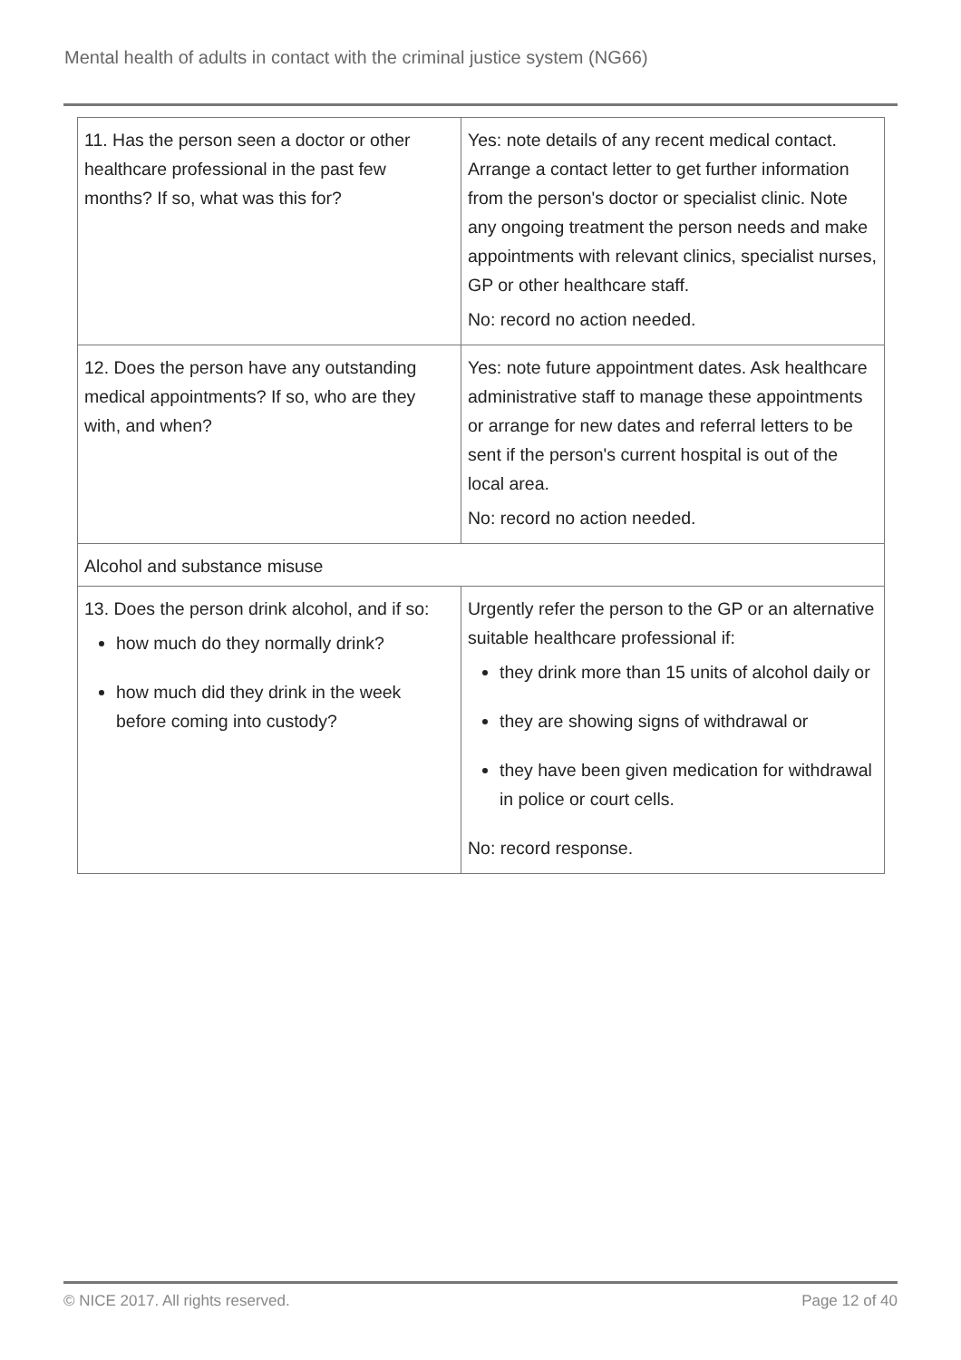Mental health of adults in contact with the criminal justice system (NG66)
| 11. Has the person seen a doctor or other healthcare professional in the past few months? If so, what was this for? | Yes: note details of any recent medical contact. Arrange a contact letter to get further information from the person's doctor or specialist clinic. Note any ongoing treatment the person needs and make appointments with relevant clinics, specialist nurses, GP or other healthcare staff. No: record no action needed. |
| 12. Does the person have any outstanding medical appointments? If so, who are they with, and when? | Yes: note future appointment dates. Ask healthcare administrative staff to manage these appointments or arrange for new dates and referral letters to be sent if the person's current hospital is out of the local area. No: record no action needed. |
| Alcohol and substance misuse | |
| 13. Does the person drink alcohol, and if so: how much do they normally drink? how much did they drink in the week before coming into custody? | Urgently refer the person to the GP or an alternative suitable healthcare professional if: they drink more than 15 units of alcohol daily or they are showing signs of withdrawal or they have been given medication for withdrawal in police or court cells. No: record response. |
© NICE 2017. All rights reserved. Page 12 of 40